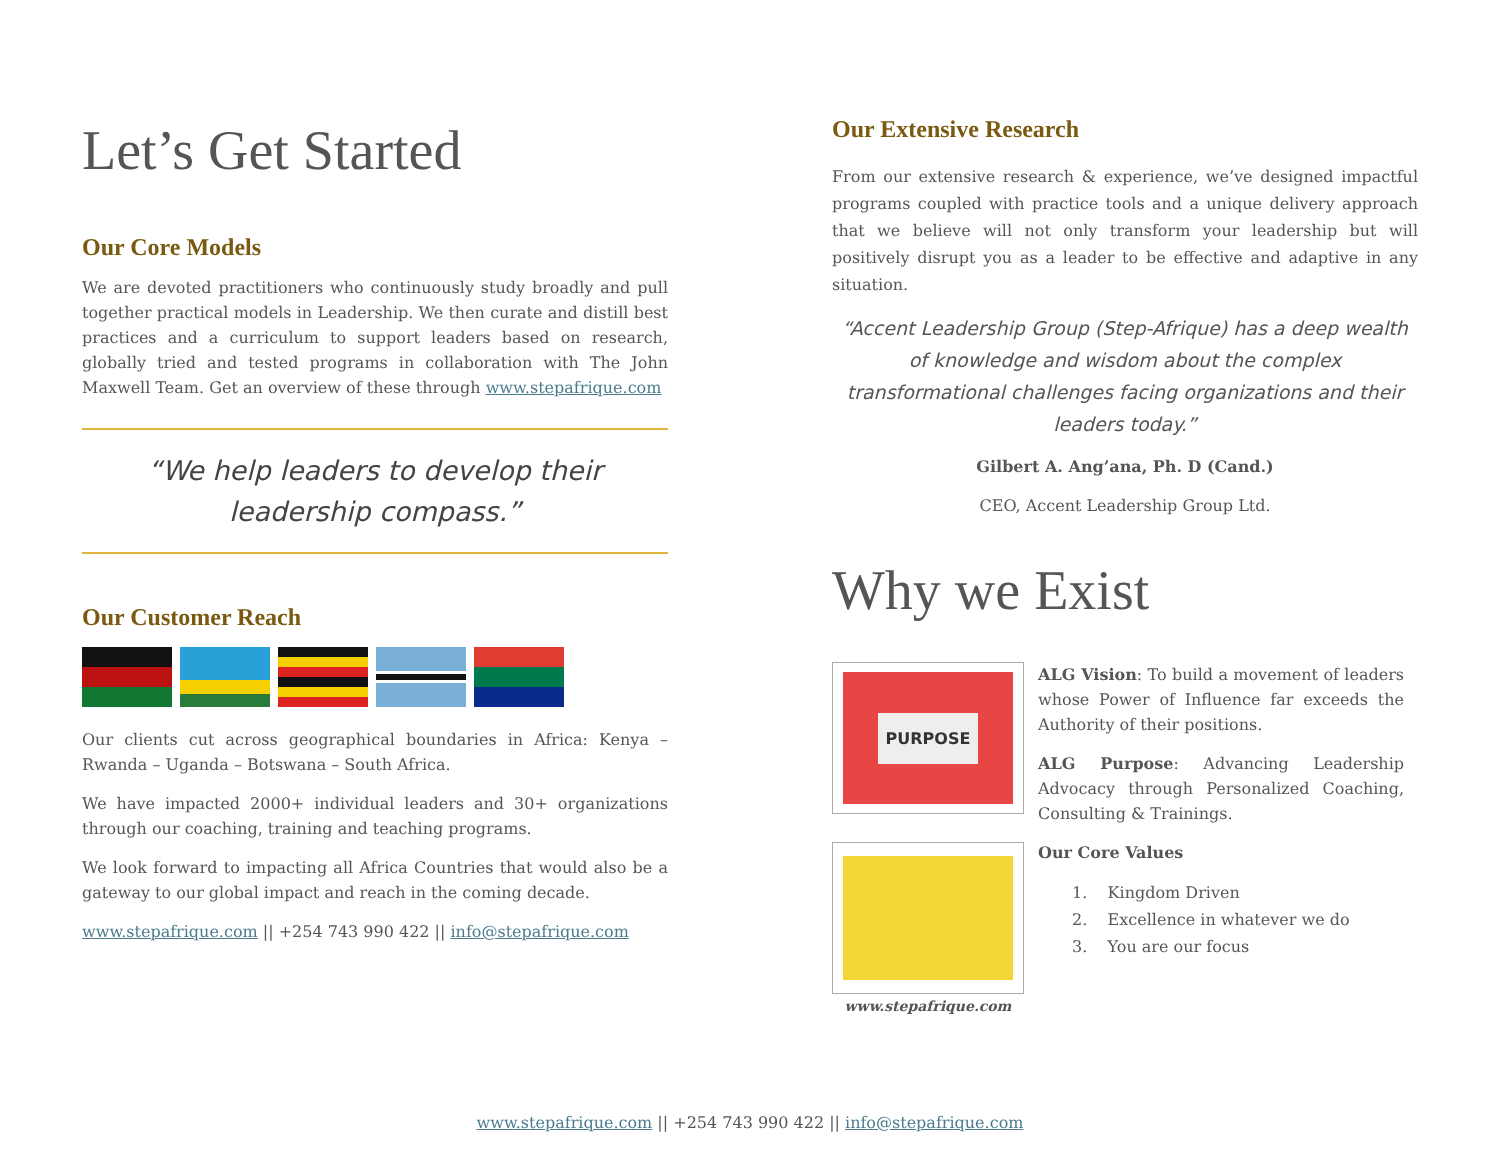Let’s Get Started
Our Core Models
We are devoted practitioners who continuously study broadly and pull together practical models in Leadership. We then curate and distill best practices and a curriculum to support leaders based on research, globally tried and tested programs in collaboration with The John Maxwell Team. Get an overview of these through www.stepafrique.com
“We help leaders to develop their
leadership compass.”
Our Customer Reach
Our clients cut across geographical boundaries in Africa: Kenya – Rwanda – Uganda – Botswana – South Africa.
We have impacted 2000+ individual leaders and 30+ organizations through our coaching, training and teaching programs.
We look forward to impacting all Africa Countries that would also be a gateway to our global impact and reach in the coming decade.
www.stepafrique.com || +254 743 990 422 || info@stepafrique.com
Our Extensive Research
From our extensive research & experience, we’ve designed impactful programs coupled with practice tools and a unique delivery approach that we believe will not only transform your leadership but will positively disrupt you as a leader to be effective and adaptive in any situation.
“Accent Leadership Group (Step-Afrique) has a deep wealth of knowledge and wisdom about the complex transformational challenges facing organizations and their leaders today.”
Gilbert A. Ang’ana, Ph. D (Cand.)
CEO, Accent Leadership Group Ltd.
Why we Exist
PURPOSE
www.stepafrique.com
ALG Vision: To build a movement of leaders whose Power of Influence far exceeds the Authority of their positions.
ALG Purpose: Advancing Leadership Advocacy through Personalized Coaching, Consulting & Trainings.
Our Core Values
1. Kingdom Driven
2. Excellence in whatever we do
3. You are our focus
www.stepafrique.com || +254 743 990 422 || info@stepafrique.com